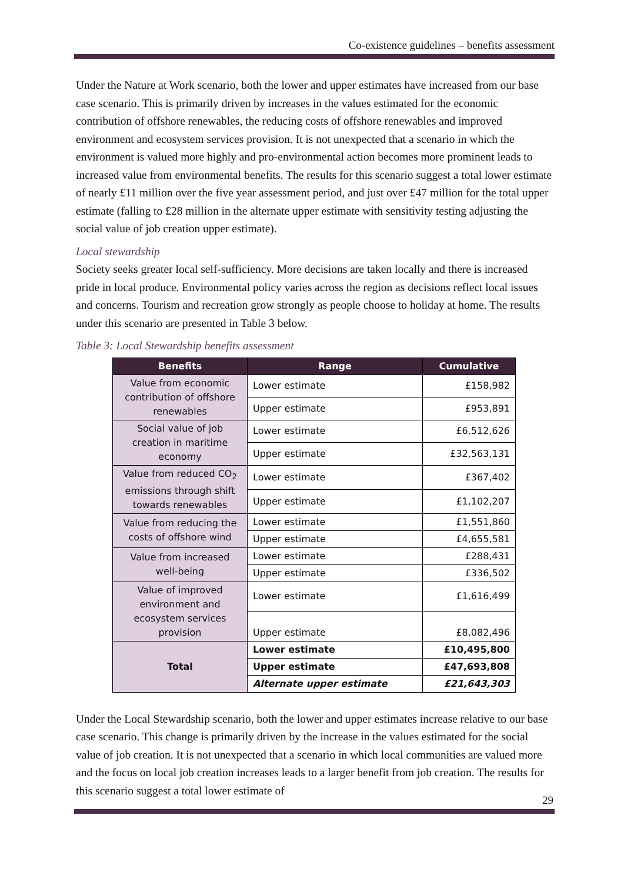Co-existence guidelines – benefits assessment
Under the Nature at Work scenario, both the lower and upper estimates have increased from our base case scenario. This is primarily driven by increases in the values estimated for the economic contribution of offshore renewables, the reducing costs of offshore renewables and improved environment and ecosystem services provision. It is not unexpected that a scenario in which the environment is valued more highly and pro-environmental action becomes more prominent leads to increased value from environmental benefits. The results for this scenario suggest a total lower estimate of nearly £11 million over the five year assessment period, and just over £47 million for the total upper estimate (falling to £28 million in the alternate upper estimate with sensitivity testing adjusting the social value of job creation upper estimate).
Local stewardship
Society seeks greater local self-sufficiency. More decisions are taken locally and there is increased pride in local produce. Environmental policy varies across the region as decisions reflect local issues and concerns. Tourism and recreation grow strongly as people choose to holiday at home. The results under this scenario are presented in Table 3 below.
Table 3: Local Stewardship benefits assessment
| Benefits | Range | Cumulative |
| --- | --- | --- |
| Value from economic contribution of offshore renewables | Lower estimate | £158,982 |
| | Upper estimate | £953,891 |
| Social value of job creation in maritime economy | Lower estimate | £6,512,626 |
| | Upper estimate | £32,563,131 |
| Value from reduced CO<sub>2</sub> emissions through shift towards renewables | Lower estimate | £367,402 |
| | Upper estimate | £1,102,207 |
| Value from reducing the costs of offshore wind | Lower estimate | £1,551,860 |
| | Upper estimate | £4,655,581 |
| Value from increased well-being | Lower estimate | £288,431 |
| | Upper estimate | £336,502 |
| Value of improved environment and ecosystem services provision | Lower estimate | £1,616,499 |
| | Upper estimate | £8,082,496 |
| Total | Lower estimate | £10,495,800 |
| | Upper estimate | £47,693,808 |
| | Alternate upper estimate | £21,643,303 |
Under the Local Stewardship scenario, both the lower and upper estimates increase relative to our base case scenario. This change is primarily driven by the increase in the values estimated for the social value of job creation. It is not unexpected that a scenario in which local communities are valued more and the focus on local job creation increases leads to a larger benefit from job creation. The results for this scenario suggest a total lower estimate of
29